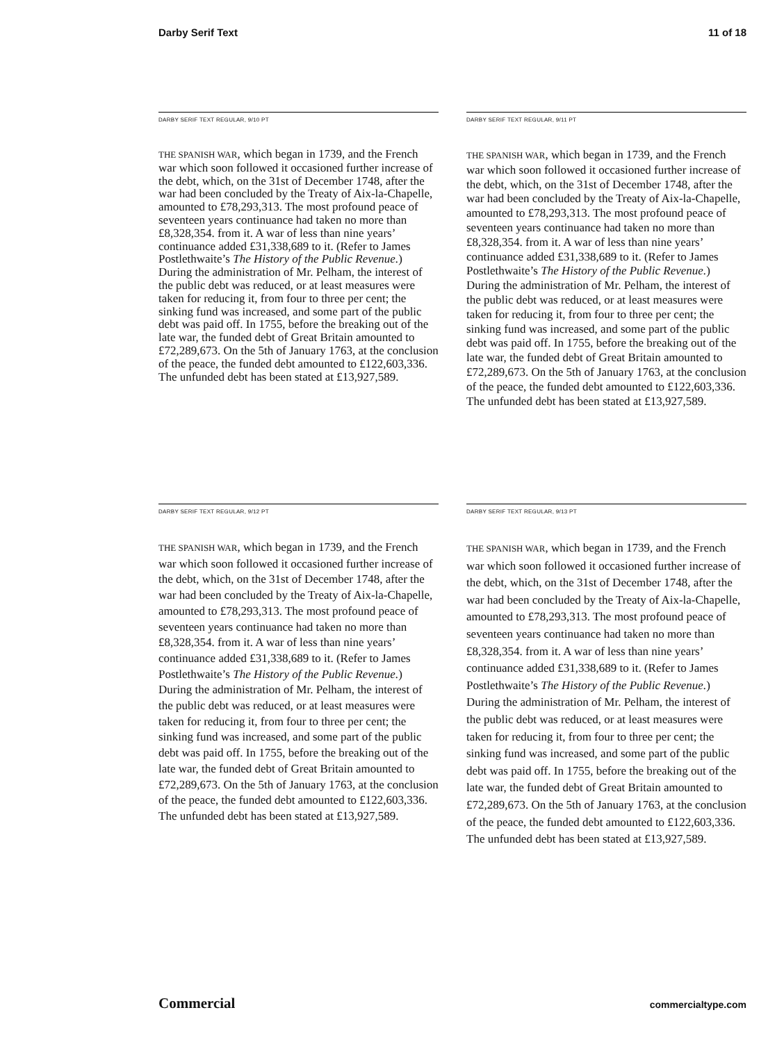Darby Serif Text 11 of 18
DARBY SERIF TEXT REGULAR, 9/10 PT
THE SPANISH WAR, which began in 1739, and the French war which soon followed it occasioned further increase of the debt, which, on the 31st of December 1748, after the war had been concluded by the Treaty of Aix-la-Chapelle, amounted to £78,293,313. The most profound peace of seventeen years continuance had taken no more than £8,328,354. from it. A war of less than nine years’ continuance added £31,338,689 to it. (Refer to James Postlethwaite’s The History of the Public Revenue.) During the administration of Mr. Pelham, the interest of the public debt was reduced, or at least measures were taken for reducing it, from four to three per cent; the sinking fund was increased, and some part of the public debt was paid off. In 1755, before the breaking out of the late war, the funded debt of Great Britain amounted to £72,289,673. On the 5th of January 1763, at the conclusion of the peace, the funded debt amounted to £122,603,336. The unfunded debt has been stated at £13,927,589.
DARBY SERIF TEXT REGULAR, 9/11 PT
THE SPANISH WAR, which began in 1739, and the French war which soon followed it occasioned further increase of the debt, which, on the 31st of December 1748, after the war had been concluded by the Treaty of Aix-la-Chapelle, amounted to £78,293,313. The most profound peace of seventeen years continuance had taken no more than £8,328,354. from it. A war of less than nine years’ continuance added £31,338,689 to it. (Refer to James Postlethwaite’s The History of the Public Revenue.) During the administration of Mr. Pelham, the interest of the public debt was reduced, or at least measures were taken for reducing it, from four to three per cent; the sinking fund was increased, and some part of the public debt was paid off. In 1755, before the breaking out of the late war, the funded debt of Great Britain amounted to £72,289,673. On the 5th of January 1763, at the conclusion of the peace, the funded debt amounted to £122,603,336. The unfunded debt has been stated at £13,927,589.
DARBY SERIF TEXT REGULAR, 9/12 PT
THE SPANISH WAR, which began in 1739, and the French war which soon followed it occasioned further increase of the debt, which, on the 31st of December 1748, after the war had been concluded by the Treaty of Aix-la-Chapelle, amounted to £78,293,313. The most profound peace of seventeen years continuance had taken no more than £8,328,354. from it. A war of less than nine years’ continuance added £31,338,689 to it. (Refer to James Postlethwaite’s The History of the Public Revenue.) During the administration of Mr. Pelham, the interest of the public debt was reduced, or at least measures were taken for reducing it, from four to three per cent; the sinking fund was increased, and some part of the public debt was paid off. In 1755, before the breaking out of the late war, the funded debt of Great Britain amounted to £72,289,673. On the 5th of January 1763, at the conclusion of the peace, the funded debt amounted to £122,603,336. The unfunded debt has been stated at £13,927,589.
DARBY SERIF TEXT REGULAR, 9/13 PT
THE SPANISH WAR, which began in 1739, and the French war which soon followed it occasioned further increase of the debt, which, on the 31st of December 1748, after the war had been concluded by the Treaty of Aix-la-Chapelle, amounted to £78,293,313. The most profound peace of seventeen years continuance had taken no more than £8,328,354. from it. A war of less than nine years’ continuance added £31,338,689 to it. (Refer to James Postlethwaite’s The History of the Public Revenue.) During the administration of Mr. Pelham, the interest of the public debt was reduced, or at least measures were taken for reducing it, from four to three per cent; the sinking fund was increased, and some part of the public debt was paid off. In 1755, before the breaking out of the late war, the funded debt of Great Britain amounted to £72,289,673. On the 5th of January 1763, at the conclusion of the peace, the funded debt amounted to £122,603,336. The unfunded debt has been stated at £13,927,589.
Commercial commercialtype.com